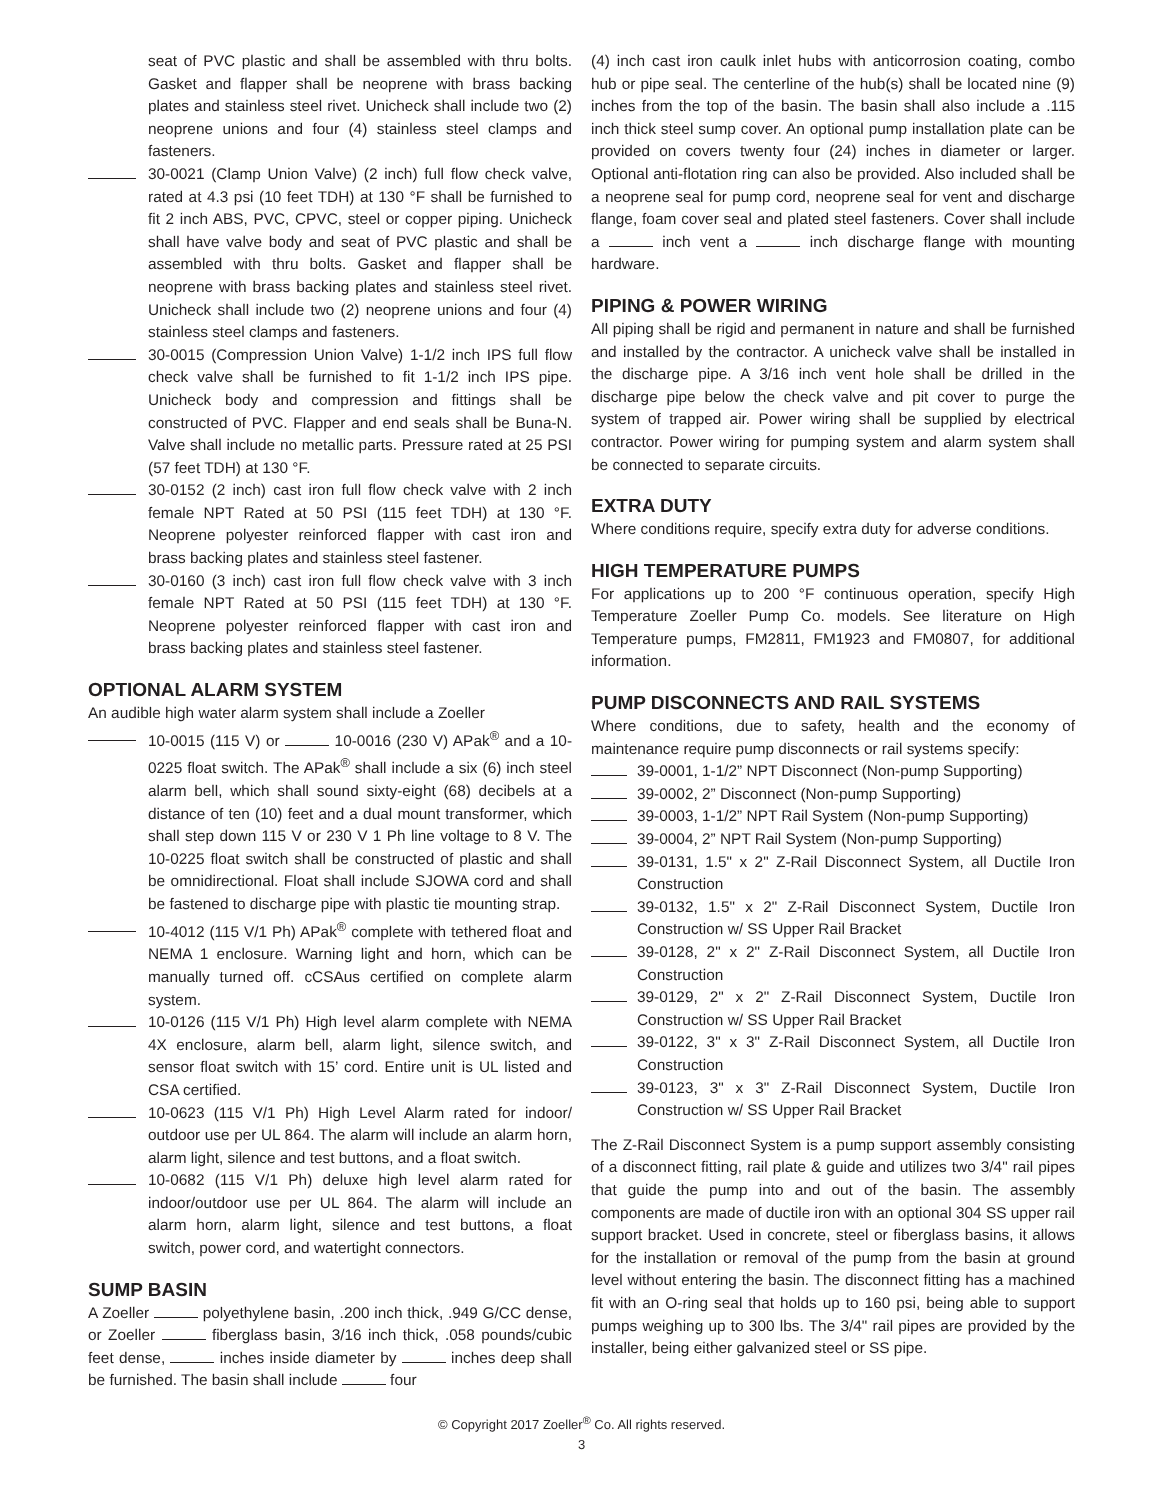seat of PVC plastic and shall be assembled with thru bolts. Gasket and flapper shall be neoprene with brass backing plates and stainless steel rivet. Unicheck shall include two (2) neoprene unions and four (4) stainless steel clamps and fasteners.
30-0021 (Clamp Union Valve) (2 inch) full flow check valve, rated at 4.3 psi (10 feet TDH) at 130 °F shall be furnished to fit 2 inch ABS, PVC, CPVC, steel or copper piping. Unicheck shall have valve body and seat of PVC plastic and shall be assembled with thru bolts. Gasket and flapper shall be neoprene with brass backing plates and stainless steel rivet. Unicheck shall include two (2) neoprene unions and four (4) stainless steel clamps and fasteners.
30-0015 (Compression Union Valve) 1-1/2 inch IPS full flow check valve shall be furnished to fit 1-1/2 inch IPS pipe. Unicheck body and compression and fittings shall be constructed of PVC. Flapper and end seals shall be Buna-N. Valve shall include no metallic parts. Pressure rated at 25 PSI (57 feet TDH) at 130 °F.
30-0152 (2 inch) cast iron full flow check valve with 2 inch female NPT Rated at 50 PSI (115 feet TDH) at 130 °F. Neoprene polyester reinforced flapper with cast iron and brass backing plates and stainless steel fastener.
30-0160 (3 inch) cast iron full flow check valve with 3 inch female NPT Rated at 50 PSI (115 feet TDH) at 130 °F. Neoprene polyester reinforced flapper with cast iron and brass backing plates and stainless steel fastener.
OPTIONAL ALARM SYSTEM
An audible high water alarm system shall include a Zoeller
10-0015 (115 V) or 10-0016 (230 V) APak<sup>®</sup> and a 10-0225 float switch. The APak<sup>®</sup> shall include a six (6) inch steel alarm bell, which shall sound sixty-eight (68) decibels at a distance of ten (10) feet and a dual mount transformer, which shall step down 115 V or 230 V 1 Ph line voltage to 8 V. The 10-0225 float switch shall be constructed of plastic and shall be omnidirectional. Float shall include SJOWA cord and shall be fastened to discharge pipe with plastic tie mounting strap.
10-4012 (115 V/1 Ph) APak<sup>®</sup> complete with tethered float and NEMA 1 enclosure. Warning light and horn, which can be manually turned off. cCSAus certified on complete alarm system.
10-0126 (115 V/1 Ph) High level alarm complete with NEMA 4X enclosure, alarm bell, alarm light, silence switch, and sensor float switch with 15’ cord. Entire unit is UL listed and CSA certified.
10-0623 (115 V/1 Ph) High Level Alarm rated for indoor/ outdoor use per UL 864. The alarm will include an alarm horn, alarm light, silence and test buttons, and a float switch.
10-0682 (115 V/1 Ph) deluxe high level alarm rated for indoor/outdoor use per UL 864. The alarm will include an alarm horn, alarm light, silence and test buttons, a float switch, power cord, and watertight connectors.
SUMP BASIN
A Zoeller polyethylene basin, .200 inch thick, .949 G/CC dense, or Zoeller fiberglass basin, 3/16 inch thick, .058 pounds/cubic feet dense, inches inside diameter by inches deep shall be furnished. The basin shall include four
(4) inch cast iron caulk inlet hubs with anticorrosion coating, combo hub or pipe seal. The centerline of the hub(s) shall be located nine (9) inches from the top of the basin. The basin shall also include a .115 inch thick steel sump cover. An optional pump installation plate can be provided on covers twenty four (24) inches in diameter or larger. Optional anti-flotation ring can also be provided. Also included shall be a neoprene seal for pump cord, neoprene seal for vent and discharge flange, foam cover seal and plated steel fasteners. Cover shall include a inch vent a inch discharge flange with mounting hardware.
PIPING & POWER WIRING
All piping shall be rigid and permanent in nature and shall be furnished and installed by the contractor. A unicheck valve shall be installed in the discharge pipe. A 3/16 inch vent hole shall be drilled in the discharge pipe below the check valve and pit cover to purge the system of trapped air. Power wiring shall be supplied by electrical contractor. Power wiring for pumping system and alarm system shall be connected to separate circuits.
EXTRA DUTY
Where conditions require, specify extra duty for adverse conditions.
HIGH TEMPERATURE PUMPS
For applications up to 200 °F continuous operation, specify High Temperature Zoeller Pump Co. models. See literature on High Temperature pumps, FM2811, FM1923 and FM0807, for additional information.
PUMP DISCONNECTS AND RAIL SYSTEMS
Where conditions, due to safety, health and the economy of maintenance require pump disconnects or rail systems specify:
39-0001, 1-1/2” NPT Disconnect (Non-pump Supporting)
39-0002, 2” Disconnect (Non-pump Supporting)
39-0003, 1-1/2” NPT Rail System (Non-pump Supporting)
39-0004, 2” NPT Rail System (Non-pump Supporting)
39-0131, 1.5" x 2" Z-Rail Disconnect System, all Ductile Iron Construction
39-0132, 1.5" x 2" Z-Rail Disconnect System, Ductile Iron Construction w/ SS Upper Rail Bracket
39-0128, 2" x 2" Z-Rail Disconnect System, all Ductile Iron Construction
39-0129, 2" x 2" Z-Rail Disconnect System, Ductile Iron Construction w/ SS Upper Rail Bracket
39-0122, 3" x 3" Z-Rail Disconnect System, all Ductile Iron Construction
39-0123, 3" x 3" Z-Rail Disconnect System, Ductile Iron Construction w/ SS Upper Rail Bracket
The Z-Rail Disconnect System is a pump support assembly consisting of a disconnect fitting, rail plate & guide and utilizes two 3/4" rail pipes that guide the pump into and out of the basin. The assembly components are made of ductile iron with an optional 304 SS upper rail support bracket. Used in concrete, steel or fiberglass basins, it allows for the installation or removal of the pump from the basin at ground level without entering the basin. The disconnect fitting has a machined fit with an O-ring seal that holds up to 160 psi, being able to support pumps weighing up to 300 lbs. The 3/4" rail pipes are provided by the installer, being either galvanized steel or SS pipe.
© Copyright 2017 Zoeller<sup>®</sup> Co. All rights reserved.
3